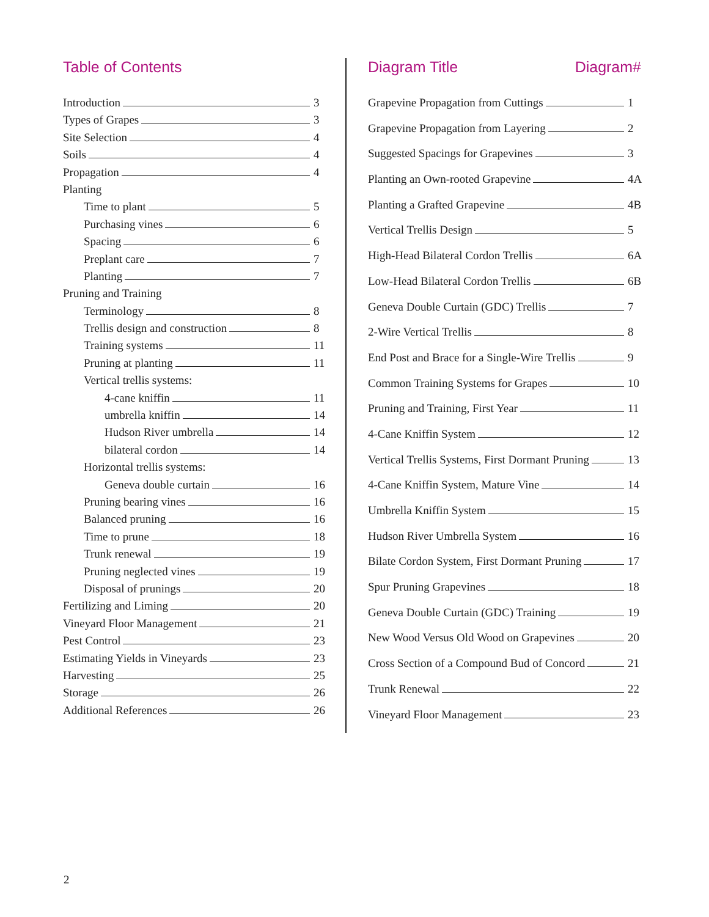Table of Contents
Introduction 3
Types of Grapes 3
Site Selection 4
Soils 4
Propagation 4
Planting
Time to plant 5
Purchasing vines 6
Spacing 6
Preplant care 7
Planting 7
Pruning and Training
Terminology 8
Trellis design and construction 8
Training systems 11
Pruning at planting 11
Vertical trellis systems:
4-cane kniffin 11
umbrella kniffin 14
Hudson River umbrella 14
bilateral cordon 14
Horizontal trellis systems:
Geneva double curtain 16
Pruning bearing vines 16
Balanced pruning 16
Time to prune 18
Trunk renewal 19
Pruning neglected vines 19
Disposal of prunings 20
Fertilizing and Liming 20
Vineyard Floor Management 21
Pest Control 23
Estimating Yields in Vineyards 23
Harvesting 25
Storage 26
Additional References 26
Diagram Title Diagram#
Grapevine Propagation from Cuttings 1
Grapevine Propagation from Layering 2
Suggested Spacings for Grapevines 3
Planting an Own-rooted Grapevine 4A
Planting a Grafted Grapevine 4B
Vertical Trellis Design 5
High-Head Bilateral Cordon Trellis 6A
Low-Head Bilateral Cordon Trellis 6B
Geneva Double Curtain (GDC) Trellis 7
2-Wire Vertical Trellis 8
End Post and Brace for a Single-Wire Trellis 9
Common Training Systems for Grapes 10
Pruning and Training, First Year 11
4-Cane Kniffin System 12
Vertical Trellis Systems, First Dormant Pruning 13
4-Cane Kniffin System, Mature Vine 14
Umbrella Kniffin System 15
Hudson River Umbrella System 16
Bilate Cordon System, First Dormant Pruning 17
Spur Pruning Grapevines 18
Geneva Double Curtain (GDC) Training 19
New Wood Versus Old Wood on Grapevines 20
Cross Section of a Compound Bud of Concord 21
Trunk Renewal 22
Vineyard Floor Management 23
2